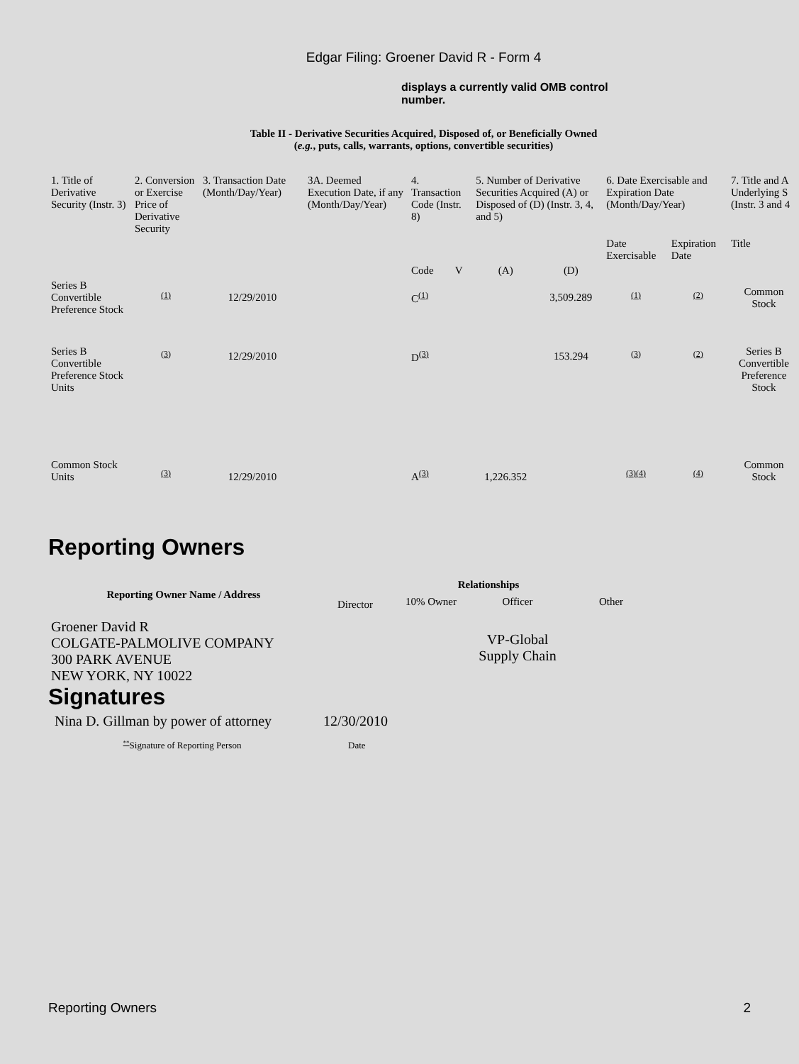Edgar Filing: Groener David R - Form 4
displays a currently valid OMB control number.
Table II - Derivative Securities Acquired, Disposed of, or Beneficially Owned
(e.g., puts, calls, warrants, options, convertible securities)
| 1. Title of Derivative Security (Instr. 3) | 2. Conversion or Exercise Price of Derivative Security | 3. Transaction Date (Month/Day/Year) | 3A. Deemed Execution Date, if any (Month/Day/Year) | 4. Transaction Code (Instr. 8) | | 5. Number of Derivative Securities Acquired (A) or Disposed of (D) (Instr. 3, 4, and 5) | | 6. Date Exercisable and Expiration Date (Month/Day/Year) | | 7. Title and A Underlying S (Instr. 3 and 4 |
| | | | | | | | | Date Exercisable | Expiration Date | Title |
| | | | | Code | V | (A) | (D) | | | |
| Series B Convertible Preference Stock | (1) | 12/29/2010 | | C (1) | | | 3,509.289 | (1) | (2) | Common Stock |
| Series B Convertible Preference Stock Units | (3) | 12/29/2010 | | D (3) | | | 153.294 | (3) | (2) | Series B Convertible Preference Stock |
| Common Stock Units | (3) | 12/29/2010 | | A (3) | | 1,226.352 | | (3)(4) | (4) | Common Stock |
Reporting Owners
| Reporting Owner Name / Address | Relationships | | | |
| --- | --- | --- | --- | --- |
| | Director | 10% Owner | Officer | Other |
| Groener David R COLGATE-PALMOLIVE COMPANY 300 PARK AVENUE NEW YORK, NY 10022 | | | VP-Global Supply Chain | |
Signatures
| Nina D. Gillman by power of attorney | 12/30/2010 |
| ** Signature of Reporting Person | Date |
Reporting Owners 2